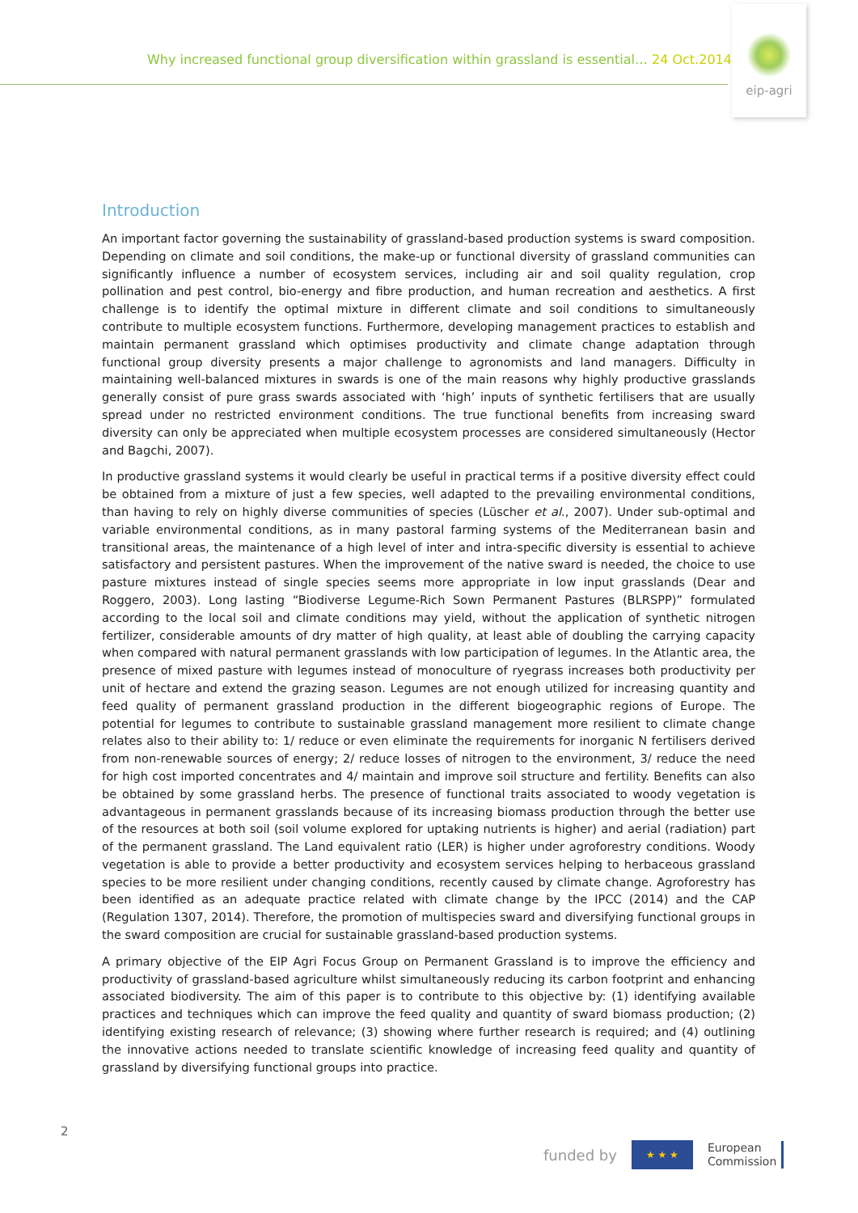Why increased functional group diversification within grassland is essential… 24 Oct.2014
eip-agri
Introduction
An important factor governing the sustainability of grassland-based production systems is sward composition. Depending on climate and soil conditions, the make-up or functional diversity of grassland communities can significantly influence a number of ecosystem services, including air and soil quality regulation, crop pollination and pest control, bio-energy and fibre production, and human recreation and aesthetics. A first challenge is to identify the optimal mixture in different climate and soil conditions to simultaneously contribute to multiple ecosystem functions. Furthermore, developing management practices to establish and maintain permanent grassland which optimises productivity and climate change adaptation through functional group diversity presents a major challenge to agronomists and land managers. Difficulty in maintaining well-balanced mixtures in swards is one of the main reasons why highly productive grasslands generally consist of pure grass swards associated with ‘high’ inputs of synthetic fertilisers that are usually spread under no restricted environment conditions. The true functional benefits from increasing sward diversity can only be appreciated when multiple ecosystem processes are considered simultaneously (Hector and Bagchi, 2007).
In productive grassland systems it would clearly be useful in practical terms if a positive diversity effect could be obtained from a mixture of just a few species, well adapted to the prevailing environmental conditions, than having to rely on highly diverse communities of species (Lüscher et al., 2007). Under sub-optimal and variable environmental conditions, as in many pastoral farming systems of the Mediterranean basin and transitional areas, the maintenance of a high level of inter and intra-specific diversity is essential to achieve satisfactory and persistent pastures. When the improvement of the native sward is needed, the choice to use pasture mixtures instead of single species seems more appropriate in low input grasslands (Dear and Roggero, 2003). Long lasting “Biodiverse Legume-Rich Sown Permanent Pastures (BLRSPP)” formulated according to the local soil and climate conditions may yield, without the application of synthetic nitrogen fertilizer, considerable amounts of dry matter of high quality, at least able of doubling the carrying capacity when compared with natural permanent grasslands with low participation of legumes. In the Atlantic area, the presence of mixed pasture with legumes instead of monoculture of ryegrass increases both productivity per unit of hectare and extend the grazing season. Legumes are not enough utilized for increasing quantity and feed quality of permanent grassland production in the different biogeographic regions of Europe. The potential for legumes to contribute to sustainable grassland management more resilient to climate change relates also to their ability to: 1/ reduce or even eliminate the requirements for inorganic N fertilisers derived from non-renewable sources of energy; 2/ reduce losses of nitrogen to the environment, 3/ reduce the need for high cost imported concentrates and 4/ maintain and improve soil structure and fertility. Benefits can also be obtained by some grassland herbs. The presence of functional traits associated to woody vegetation is advantageous in permanent grasslands because of its increasing biomass production through the better use of the resources at both soil (soil volume explored for uptaking nutrients is higher) and aerial (radiation) part of the permanent grassland. The Land equivalent ratio (LER) is higher under agroforestry conditions. Woody vegetation is able to provide a better productivity and ecosystem services helping to herbaceous grassland species to be more resilient under changing conditions, recently caused by climate change. Agroforestry has been identified as an adequate practice related with climate change by the IPCC (2014) and the CAP (Regulation 1307, 2014). Therefore, the promotion of multispecies sward and diversifying functional groups in the sward composition are crucial for sustainable grassland-based production systems.
A primary objective of the EIP Agri Focus Group on Permanent Grassland is to improve the efficiency and productivity of grassland-based agriculture whilst simultaneously reducing its carbon footprint and enhancing associated biodiversity. The aim of this paper is to contribute to this objective by: (1) identifying available practices and techniques which can improve the feed quality and quantity of sward biomass production; (2) identifying existing research of relevance; (3) showing where further research is required; and (4) outlining the innovative actions needed to translate scientific knowledge of increasing feed quality and quantity of grassland by diversifying functional groups into practice.
2
funded by
★ ★ ★
European
Commission